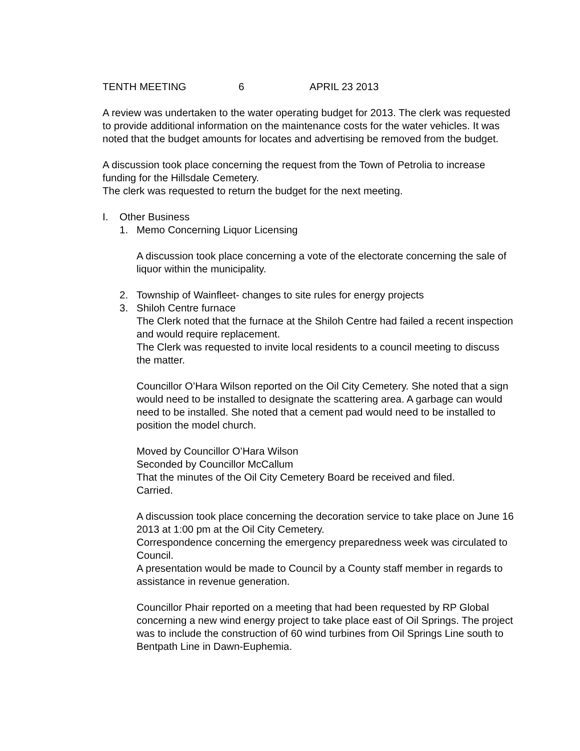TENTH MEETING 6 APRIL 23 2013
A review was undertaken to the water operating budget for 2013. The clerk was requested to provide additional information on the maintenance costs for the water vehicles. It was noted that the budget amounts for locates and advertising be removed from the budget.
A discussion took place concerning the request from the Town of Petrolia to increase funding for the Hillsdale Cemetery.
The clerk was requested to return the budget for the next meeting.
I. Other Business
1. Memo Concerning Liquor Licensing
A discussion took place concerning a vote of the electorate concerning the sale of liquor within the municipality.
2. Township of Wainfleet- changes to site rules for energy projects
3. Shiloh Centre furnace
The Clerk noted that the furnace at the Shiloh Centre had failed a recent inspection and would require replacement.
The Clerk was requested to invite local residents to a council meeting to discuss the matter.
Councillor O’Hara Wilson reported on the Oil City Cemetery. She noted that a sign would need to be installed to designate the scattering area. A garbage can would need to be installed. She noted that a cement pad would need to be installed to position the model church.
Moved by Councillor O’Hara Wilson
Seconded by Councillor McCallum
That the minutes of the Oil City Cemetery Board be received and filed.
Carried.
A discussion took place concerning the decoration service to take place on June 16 2013 at 1:00 pm at the Oil City Cemetery.
Correspondence concerning the emergency preparedness week was circulated to Council.
A presentation would be made to Council by a County staff member in regards to assistance in revenue generation.
Councillor Phair reported on a meeting that had been requested by RP Global concerning a new wind energy project to take place east of Oil Springs. The project was to include the construction of 60 wind turbines from Oil Springs Line south to Bentpath Line in Dawn-Euphemia.